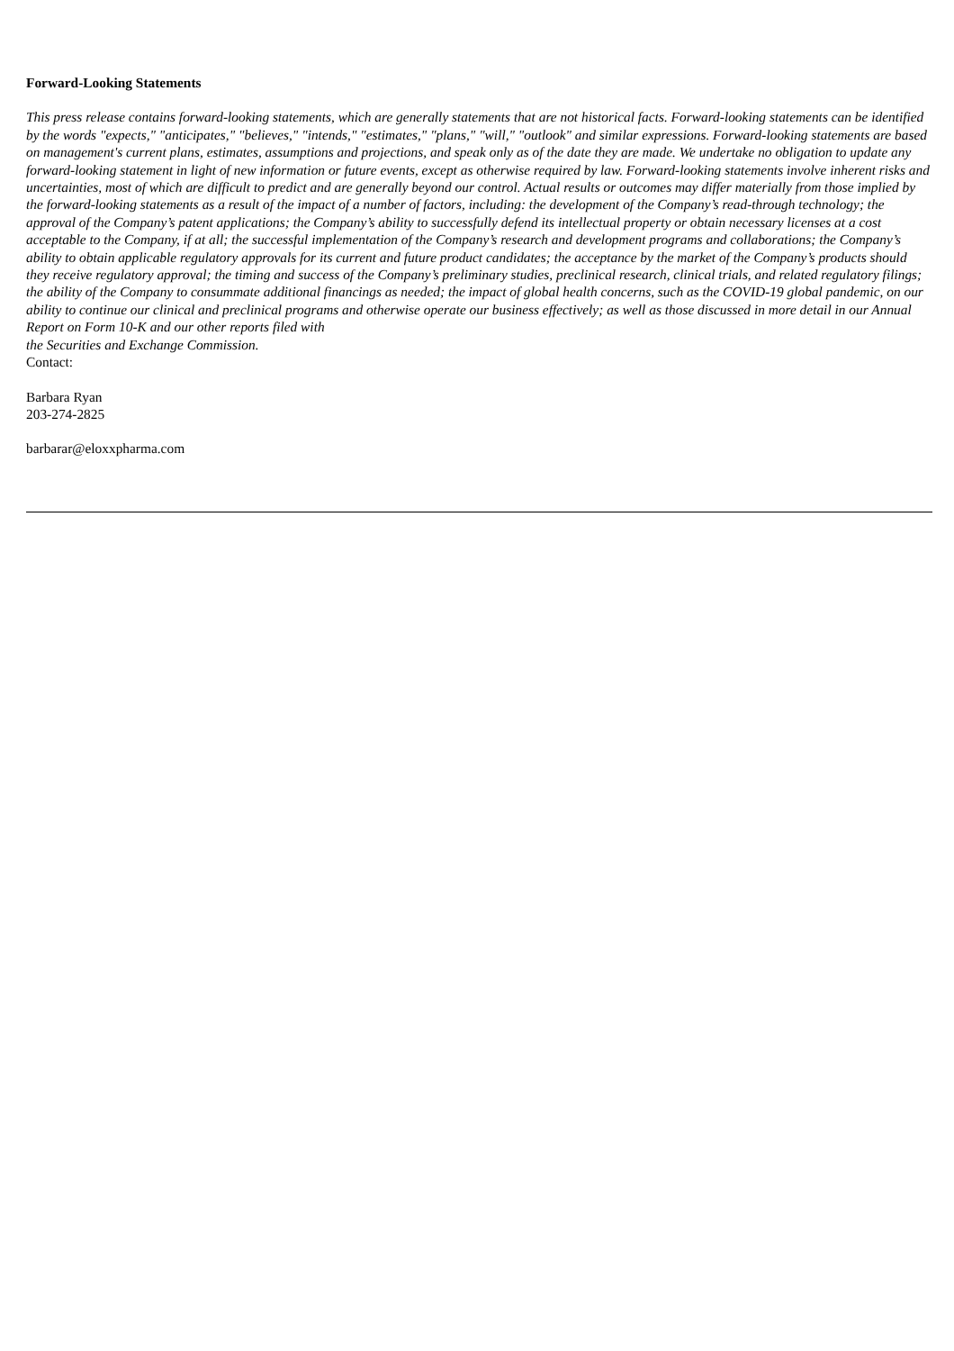Forward-Looking Statements
This press release contains forward-looking statements, which are generally statements that are not historical facts. Forward-looking statements can be identified by the words "expects," "anticipates," "believes," "intends," "estimates," "plans," "will," "outlook" and similar expressions. Forward-looking statements are based on management's current plans, estimates, assumptions and projections, and speak only as of the date they are made. We undertake no obligation to update any forward-looking statement in light of new information or future events, except as otherwise required by law. Forward-looking statements involve inherent risks and uncertainties, most of which are difficult to predict and are generally beyond our control. Actual results or outcomes may differ materially from those implied by the forward-looking statements as a result of the impact of a number of factors, including: the development of the Company’s read-through technology; the approval of the Company’s patent applications; the Company’s ability to successfully defend its intellectual property or obtain necessary licenses at a cost acceptable to the Company, if at all; the successful implementation of the Company’s research and development programs and collaborations; the Company’s ability to obtain applicable regulatory approvals for its current and future product candidates; the acceptance by the market of the Company’s products should they receive regulatory approval; the timing and success of the Company’s preliminary studies, preclinical research, clinical trials, and related regulatory filings; the ability of the Company to consummate additional financings as needed; the impact of global health concerns, such as the COVID-19 global pandemic, on our ability to continue our clinical and preclinical programs and otherwise operate our business effectively; as well as those discussed in more detail in our Annual Report on Form 10-K and our other reports filed with
the Securities and Exchange Commission.
Contact:
Barbara Ryan
203-274-2825
barbarar@eloxxpharma.com